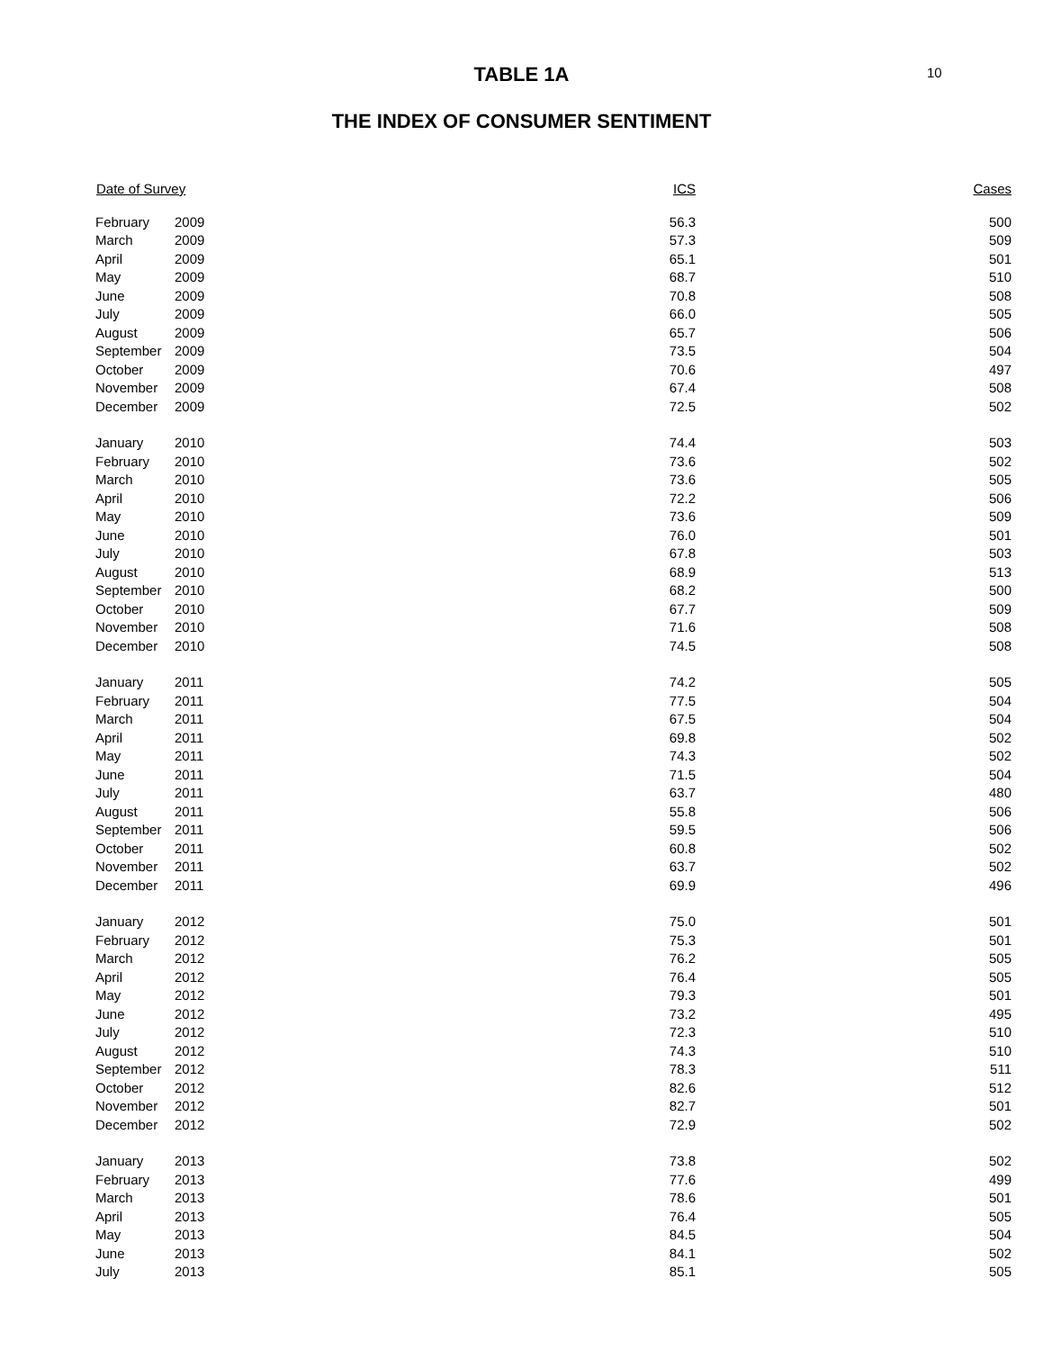10
TABLE 1A
THE INDEX OF CONSUMER SENTIMENT
| Date of Survey | | ICS | Cases |
| --- | --- | --- | --- |
| February | 2009 | 56.3 | 500 |
| March | 2009 | 57.3 | 509 |
| April | 2009 | 65.1 | 501 |
| May | 2009 | 68.7 | 510 |
| June | 2009 | 70.8 | 508 |
| July | 2009 | 66.0 | 505 |
| August | 2009 | 65.7 | 506 |
| September | 2009 | 73.5 | 504 |
| October | 2009 | 70.6 | 497 |
| November | 2009 | 67.4 | 508 |
| December | 2009 | 72.5 | 502 |
| January | 2010 | 74.4 | 503 |
| February | 2010 | 73.6 | 502 |
| March | 2010 | 73.6 | 505 |
| April | 2010 | 72.2 | 506 |
| May | 2010 | 73.6 | 509 |
| June | 2010 | 76.0 | 501 |
| July | 2010 | 67.8 | 503 |
| August | 2010 | 68.9 | 513 |
| September | 2010 | 68.2 | 500 |
| October | 2010 | 67.7 | 509 |
| November | 2010 | 71.6 | 508 |
| December | 2010 | 74.5 | 508 |
| January | 2011 | 74.2 | 505 |
| February | 2011 | 77.5 | 504 |
| March | 2011 | 67.5 | 504 |
| April | 2011 | 69.8 | 502 |
| May | 2011 | 74.3 | 502 |
| June | 2011 | 71.5 | 504 |
| July | 2011 | 63.7 | 480 |
| August | 2011 | 55.8 | 506 |
| September | 2011 | 59.5 | 506 |
| October | 2011 | 60.8 | 502 |
| November | 2011 | 63.7 | 502 |
| December | 2011 | 69.9 | 496 |
| January | 2012 | 75.0 | 501 |
| February | 2012 | 75.3 | 501 |
| March | 2012 | 76.2 | 505 |
| April | 2012 | 76.4 | 505 |
| May | 2012 | 79.3 | 501 |
| June | 2012 | 73.2 | 495 |
| July | 2012 | 72.3 | 510 |
| August | 2012 | 74.3 | 510 |
| September | 2012 | 78.3 | 511 |
| October | 2012 | 82.6 | 512 |
| November | 2012 | 82.7 | 501 |
| December | 2012 | 72.9 | 502 |
| January | 2013 | 73.8 | 502 |
| February | 2013 | 77.6 | 499 |
| March | 2013 | 78.6 | 501 |
| April | 2013 | 76.4 | 505 |
| May | 2013 | 84.5 | 504 |
| June | 2013 | 84.1 | 502 |
| July | 2013 | 85.1 | 505 |